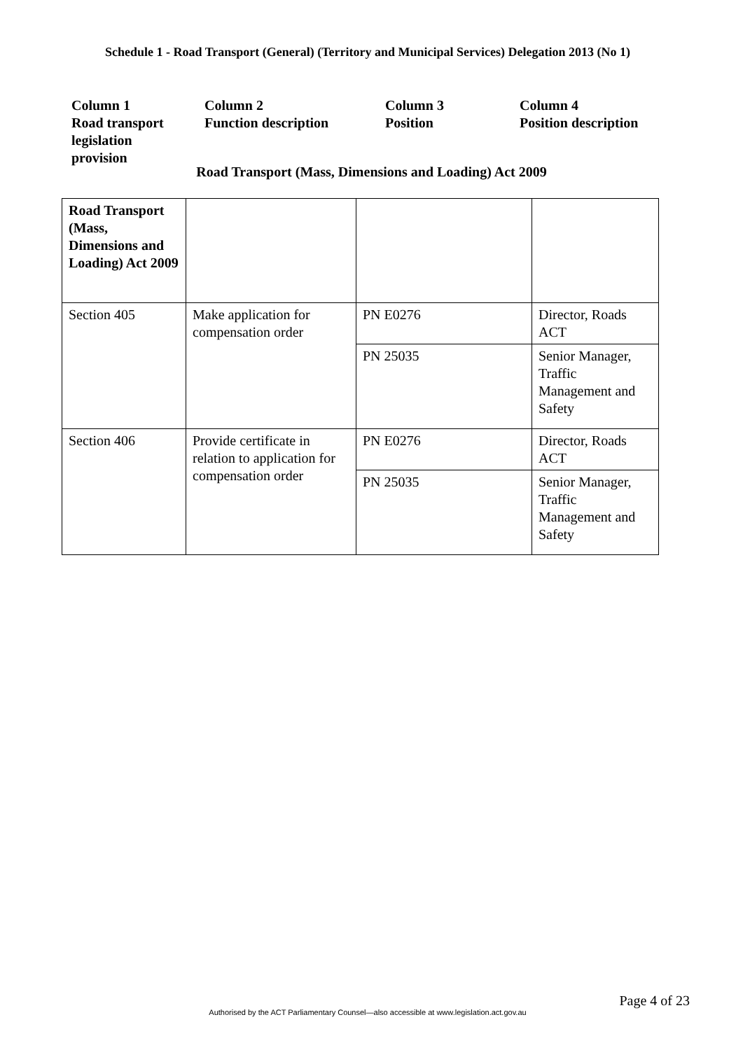Schedule 1 - Road Transport (General) (Territory and Municipal Services) Delegation 2013 (No 1)
Column 1
Road transport
legislation
provision
Column 2
Function description
Column 3
Position
Column 4
Position description
Road Transport (Mass, Dimensions and Loading) Act 2009
| Road Transport (Mass, Dimensions and Loading) Act 2009 | | | |
| Section 405 | Make application for compensation order | PN E0276 | Director, Roads ACT |
| | | PN 25035 | Senior Manager, Traffic Management and Safety |
| Section 406 | Provide certificate in relation to application for compensation order | PN E0276 | Director, Roads ACT |
| | | PN 25035 | Senior Manager, Traffic Management and Safety |
Page 4 of 23
Authorised by the ACT Parliamentary Counsel—also accessible at www.legislation.act.gov.au